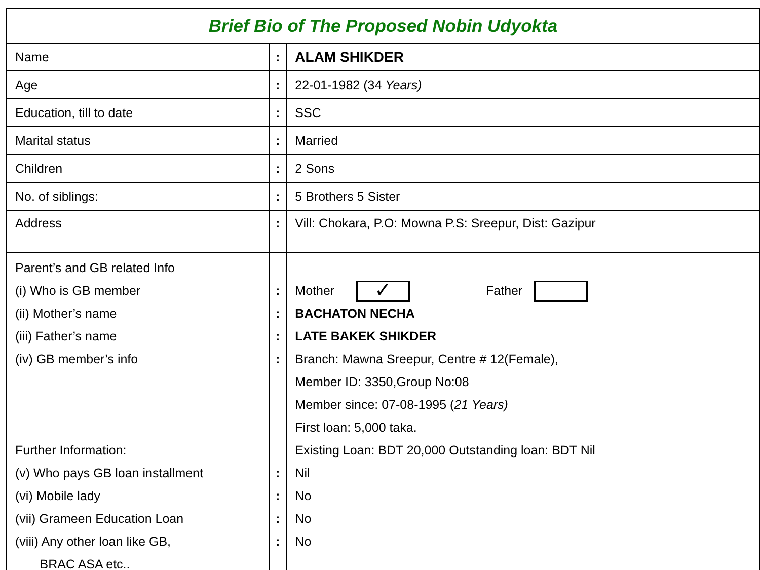| Brief Bio of The Proposed Nobin Udyokta | | |
| Name | : | ALAM SHIKDER |
| Age | : | 22-01-1982 (34 Years) |
| Education, till to date | : | SSC |
| Marital status | : | Married |
| Children | : | 2 Sons |
| No. of siblings: | : | 5 Brothers 5 Sister |
| Address | : | Vill: Chokara, P.O: Mowna P.S: Sreepur, Dist: Gazipur |
| Parent’s and GB related Info (i) Who is GB member (ii) Mother’s name (iii) Father’s name (iv) GB member’s info Further Information: (v) Who pays GB loan installment (vi) Mobile lady (vii) Grameen Education Loan (viii) Any other loan like GB, BRAC ASA etc.. | : : : : : : : : | Mother ✓ Father BACHATON NECHA LATE BAKEK SHIKDER Branch: Mawna Sreepur, Centre # 12(Female), Member ID: 3350,Group No:08 Member since: 07-08-1995 ( 21 Years) First loan: 5,000 taka. Existing Loan: BDT 20,000 Outstanding loan: BDT Nil Nil No No No |